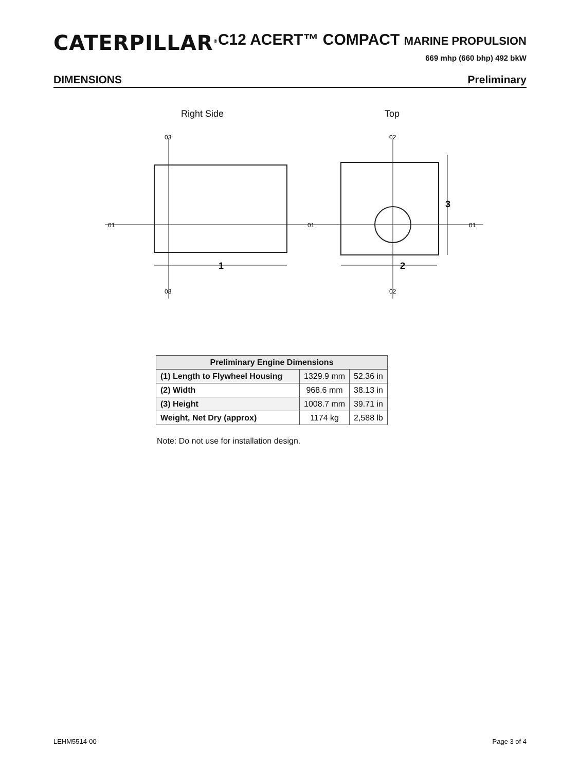CATERPILLAR<sup>®</sup>
C12 ACERT™ COMPACT MARINE PROPULSION
669 mhp (660 bhp) 492 bkW
DIMENSIONS Preliminary
Right Side Top
1
2
3
01
01
01
03
03
02
02
| Preliminary Engine Dimensions | | |
| --- | --- | --- |
| (1) Length to Flywheel Housing | 1329.9 mm | 52.36 in |
| (2) Width | 968.6 mm | 38.13 in |
| (3) Height | 1008.7 mm | 39.71 in |
| Weight, Net Dry (approx) | 1174 kg | 2,588 lb |
Note: Do not use for installation design.
LEHM5514-00 Page 3 of 4